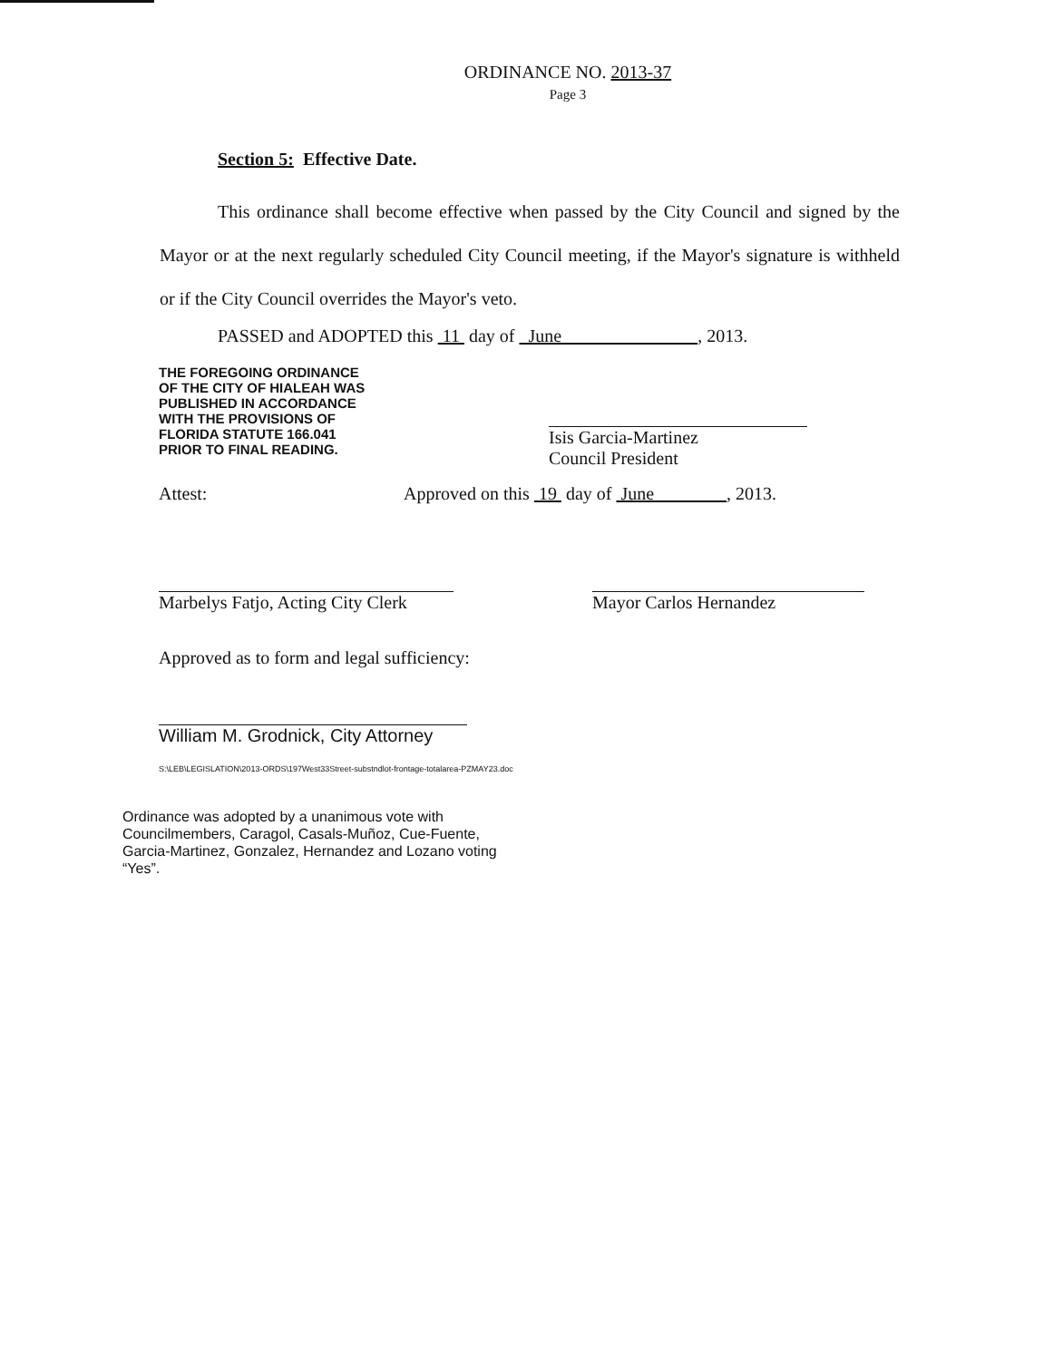ORDINANCE NO. 2013-37
Page 3
Section 5: Effective Date.
This ordinance shall become effective when passed by the City Council and signed by the Mayor or at the next regularly scheduled City Council meeting, if the Mayor's signature is withheld or if the City Council overrides the Mayor's veto.
PASSED and ADOPTED this 11 day of June , 2013.
THE FOREGOING ORDINANCE
OF THE CITY OF HIALEAH WAS
PUBLISHED IN ACCORDANCE
WITH THE PROVISIONS OF
FLORIDA STATUTE 166.041
PRIOR TO FINAL READING.
Isis Garcia-Martinez
Council President
Attest: Approved on this 19 day of June , 2013.
Marbelys Fatjo, Acting City Clerk Mayor Carlos Hernandez
Approved as to form and legal sufficiency:
William M. Grodnick, City Attorney
S:\LEB\LEGISLATION\2013-ORDS\197West33Street-substndlot-frontage-totalarea-PZMAY23.doc
Ordinance was adopted by a unanimous vote with Councilmembers, Caragol, Casals-Muñoz, Cue-Fuente, Garcia-Martinez, Gonzalez, Hernandez and Lozano voting “Yes”.